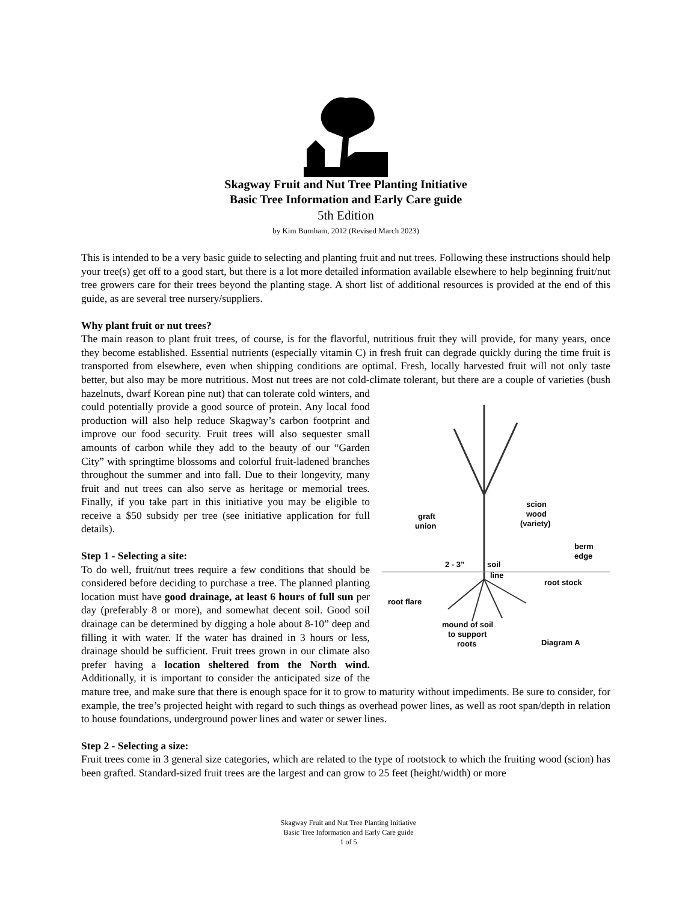Skagway Fruit and Nut Tree Planting Initiative
Basic Tree Information and Early Care guide
5th Edition
by Kim Burnham, 2012 (Revised March 2023)
This is intended to be a very basic guide to selecting and planting fruit and nut trees. Following these instructions should help your tree(s) get off to a good start, but there is a lot more detailed information available elsewhere to help beginning fruit/nut tree growers care for their trees beyond the planting stage. A short list of additional resources is provided at the end of this guide, as are several tree nursery/suppliers.
Why plant fruit or nut trees?
The main reason to plant fruit trees, of course, is for the flavorful, nutritious fruit they will provide, for many years, once they become established. Essential nutrients (especially vitamin C) in fresh fruit can degrade quickly during the time fruit is transported from elsewhere, even when shipping conditions are optimal. Fresh, locally harvested fruit will not only taste better, but also may be more nutritious. Most nut trees are not cold-climate
graft
union
scion
wood
(variety)
berm
edge
2 - 3”
soil
line
root stock
root flare
mound of soil
to support
roots
Diagram A
tolerant, but there are a couple of varieties (bush hazelnuts, dwarf Korean pine nut) that can tolerate cold winters, and could potentially provide a good source of protein. Any local food production will also help reduce Skagway’s carbon footprint and improve our food security. Fruit trees will also sequester small amounts of carbon while they add to the beauty of our “Garden City” with springtime blossoms and colorful fruit-ladened branches throughout the summer and into fall. Due to their longevity, many fruit and nut trees can also serve as heritage or memorial trees. Finally, if you take part in this initiative you may be eligible to receive a $50 subsidy per tree (see initiative application for full details).
Step 1 - Selecting a site:
To do well, fruit/nut trees require a few conditions that should be considered before deciding to purchase a tree. The planned planting location must have good drainage, at least 6 hours of full sun per day (preferably 8 or more), and somewhat decent soil. Good soil drainage can be determined by digging a hole about 8-10” deep and filling it with water. If the water has drained in 3 hours or less, drainage should be sufficient. Fruit trees grown in our climate also prefer having a location sheltered from the North wind. Additionally, it is important to consider the anticipated size of the mature tree, and make sure that there is enough space for it to grow to maturity without impediments. Be sure to consider, for example, the tree’s projected height with regard to such things as overhead power lines, as well as root span/depth in relation to house foundations, underground power lines and water or sewer lines.
Step 2 - Selecting a size:
Fruit trees come in 3 general size categories, which are related to the type of rootstock to which the fruiting wood (scion) has been grafted. Standard-sized fruit trees are the largest and can grow to 25 feet (height/width) or more
Skagway Fruit and Nut Tree Planting Initiative
Basic Tree Information and Early Care guide
1 of 5